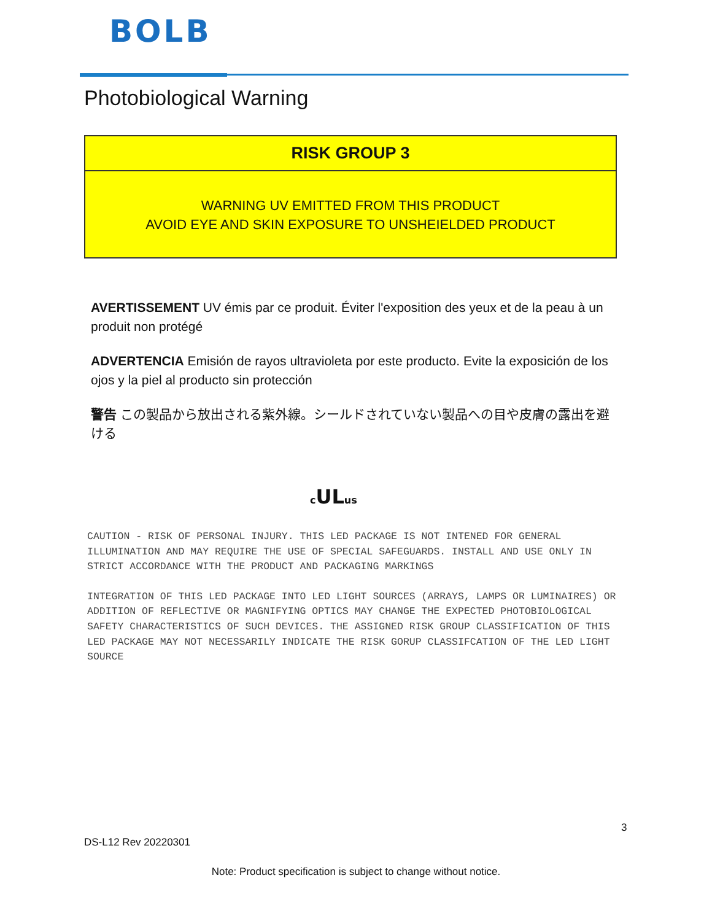BOLB
Photobiological Warning
RISK GROUP 3
WARNING UV EMITTED FROM THIS PRODUCT
AVOID EYE AND SKIN EXPOSURE TO UNSHEIELDED PRODUCT
AVERTISSEMENT UV émis par ce produit. Éviter l'exposition des yeux et de la peau à un produit non protégé
ADVERTENCIA Emisión de rayos ultravioleta por este producto. Evite la exposición de los ojos y la piel al producto sin protección
警告 この製品から放出される紫外線。シールドされていない製品への目や皮膚の露出を避ける
c ULus
CAUTION - RISK OF PERSONAL INJURY. THIS LED PACKAGE IS NOT INTENED FOR GENERAL ILLUMINATION AND MAY REQUIRE THE USE OF SPECIAL SAFEGUARDS. INSTALL AND USE ONLY IN STRICT ACCORDANCE WITH THE PRODUCT AND PACKAGING MARKINGS
INTEGRATION OF THIS LED PACKAGE INTO LED LIGHT SOURCES (ARRAYS, LAMPS OR LUMINAIRES) OR ADDITION OF REFLECTIVE OR MAGNIFYING OPTICS MAY CHANGE THE EXPECTED PHOTOBIOLOGICAL SAFETY CHARACTERISTICS OF SUCH DEVICES. THE ASSIGNED RISK GROUP CLASSIFICATION OF THIS LED PACKAGE MAY NOT NECESSARILY INDICATE THE RISK GORUP CLASSIFCATION OF THE LED LIGHT SOURCE
3
DS-L12 Rev 20220301
Note: Product specification is subject to change without notice.